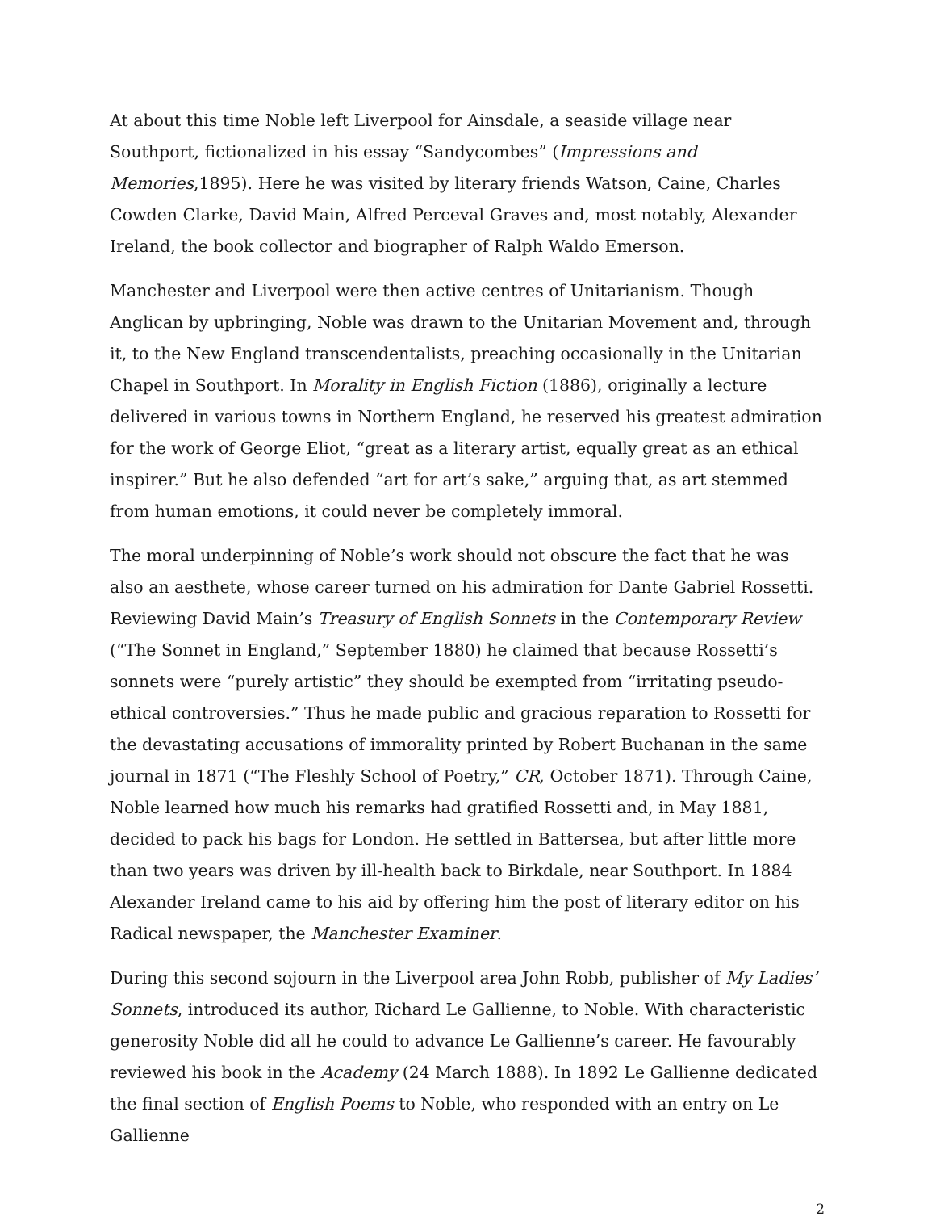At about this time Noble left Liverpool for Ainsdale, a seaside village near Southport, fictionalized in his essay “Sandycombes” (Impressions and Memories,1895). Here he was visited by literary friends Watson, Caine, Charles Cowden Clarke, David Main, Alfred Perceval Graves and, most notably, Alexander Ireland, the book collector and biographer of Ralph Waldo Emerson.
Manchester and Liverpool were then active centres of Unitarianism. Though Anglican by upbringing, Noble was drawn to the Unitarian Movement and, through it, to the New England transcendentalists, preaching occasionally in the Unitarian Chapel in Southport. In Morality in English Fiction (1886), originally a lecture delivered in various towns in Northern England, he reserved his greatest admiration for the work of George Eliot, “great as a literary artist, equally great as an ethical inspirer.” But he also defended “art for art’s sake,” arguing that, as art stemmed from human emotions, it could never be completely immoral.
The moral underpinning of Noble’s work should not obscure the fact that he was also an aesthete, whose career turned on his admiration for Dante Gabriel Rossetti. Reviewing David Main’s Treasury of English Sonnets in the Contemporary Review (“The Sonnet in England,” September 1880) he claimed that because Rossetti’s sonnets were “purely artistic” they should be exempted from “irritating pseudo-ethical controversies.” Thus he made public and gracious reparation to Rossetti for the devastating accusations of immorality printed by Robert Buchanan in the same journal in 1871 (“The Fleshly School of Poetry,” CR, October 1871). Through Caine, Noble learned how much his remarks had gratified Rossetti and, in May 1881, decided to pack his bags for London. He settled in Battersea, but after little more than two years was driven by ill-health back to Birkdale, near Southport. In 1884 Alexander Ireland came to his aid by offering him the post of literary editor on his Radical newspaper, the Manchester Examiner.
During this second sojourn in the Liverpool area John Robb, publisher of My Ladies’ Sonnets, introduced its author, Richard Le Gallienne, to Noble. With characteristic generosity Noble did all he could to advance Le Gallienne’s career. He favourably reviewed his book in the Academy (24 March 1888). In 1892 Le Gallienne dedicated the final section of English Poems to Noble, who responded with an entry on Le Gallienne
2